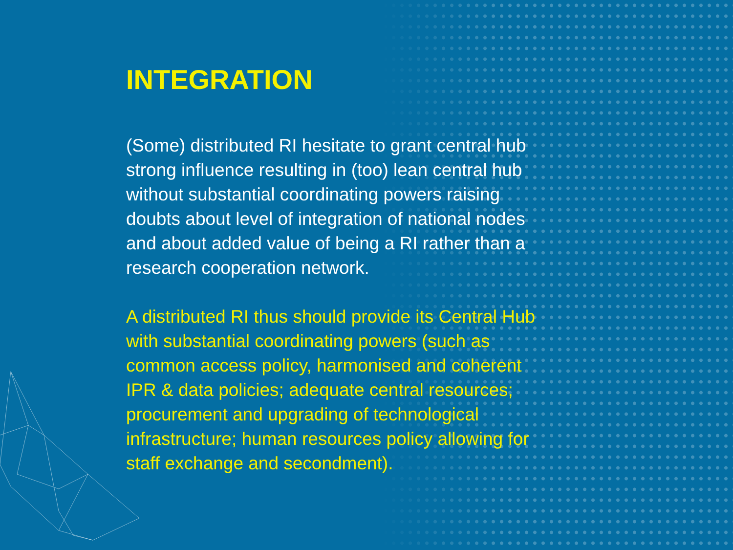INTEGRATION
(Some) distributed RI hesitate to grant central hub strong influence resulting in (too) lean central hub without substantial coordinating powers raising doubts about level of integration of national nodes and about added value of being a RI rather than a research cooperation network.
A distributed RI thus should provide its Central Hub with substantial coordinating powers (such as common access policy, harmonised and coherent IPR & data policies; adequate central resources; procurement and upgrading of technological infrastructure; human resources policy allowing for staff exchange and secondment).